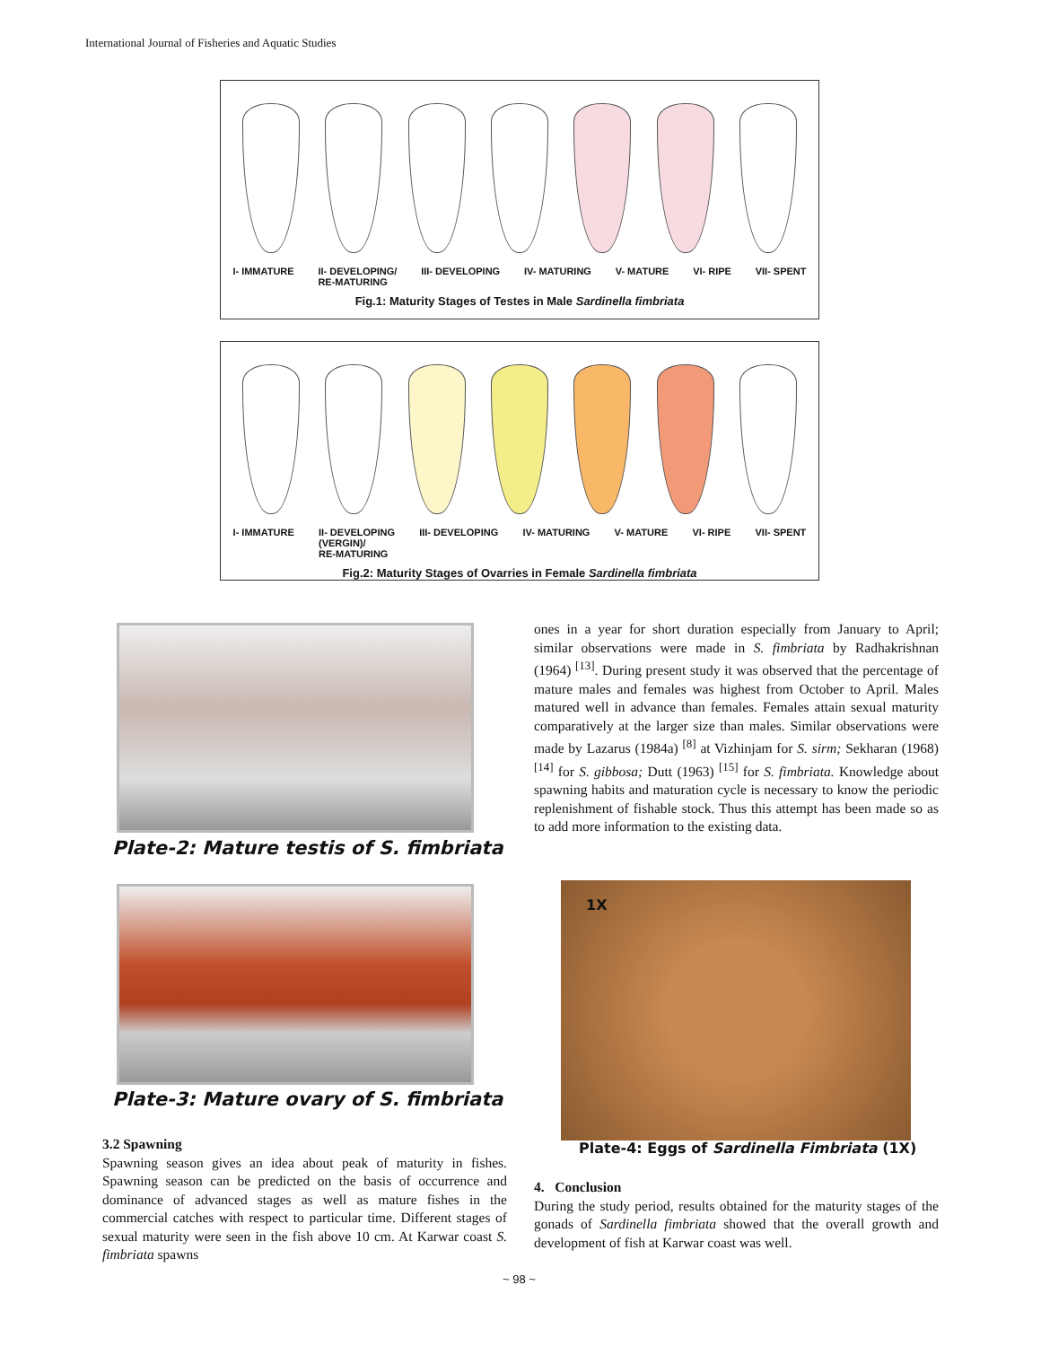International Journal of Fisheries and Aquatic Studies
I- IMMATURE II- DEVELOPING/
RE-MATURING III- DEVELOPING IV- MATURING V- MATURE VI- RIPE VII- SPENT
Fig.1: Maturity Stages of Testes in Male Sardinella fimbriata
I- IMMATURE II- DEVELOPING
(VERGIN)/
RE-MATURING III- DEVELOPING IV- MATURING V- MATURE VI- RIPE VII- SPENT
Fig.2: Maturity Stages of Ovarries in Female Sardinella fimbriata
Plate-2: Mature testis of S. fimbriata
Plate-3: Mature ovary of S. fimbriata
3.2 Spawning
Spawning season gives an idea about peak of maturity in fishes. Spawning season can be predicted on the basis of occurrence and dominance of advanced stages as well as mature fishes in the commercial catches with respect to particular time. Different stages of sexual maturity were seen in the fish above 10 cm. At Karwar coast S. fimbriata spawns
ones in a year for short duration especially from January to April; similar observations were made in S. fimbriata by Radhakrishnan (1964) <sup>[13]</sup>. During present study it was observed that the percentage of mature males and females was highest from October to April. Males matured well in advance than females. Females attain sexual maturity comparatively at the larger size than males. Similar observations were made by Lazarus (1984a) <sup>[8]</sup> at Vizhinjam for S. sirm; Sekharan (1968) <sup>[14]</sup> for S. gibbosa; Dutt (1963) <sup>[15]</sup> for S. fimbriata. Knowledge about spawning habits and maturation cycle is necessary to know the periodic replenishment of fishable stock. Thus this attempt has been made so as to add more information to the existing data.
1X
Plate-4: Eggs of Sardinella Fimbriata (1X)
4. Conclusion
During the study period, results obtained for the maturity stages of the gonads of Sardinella fimbriata showed that the overall growth and development of fish at Karwar coast was well.
~ 98 ~